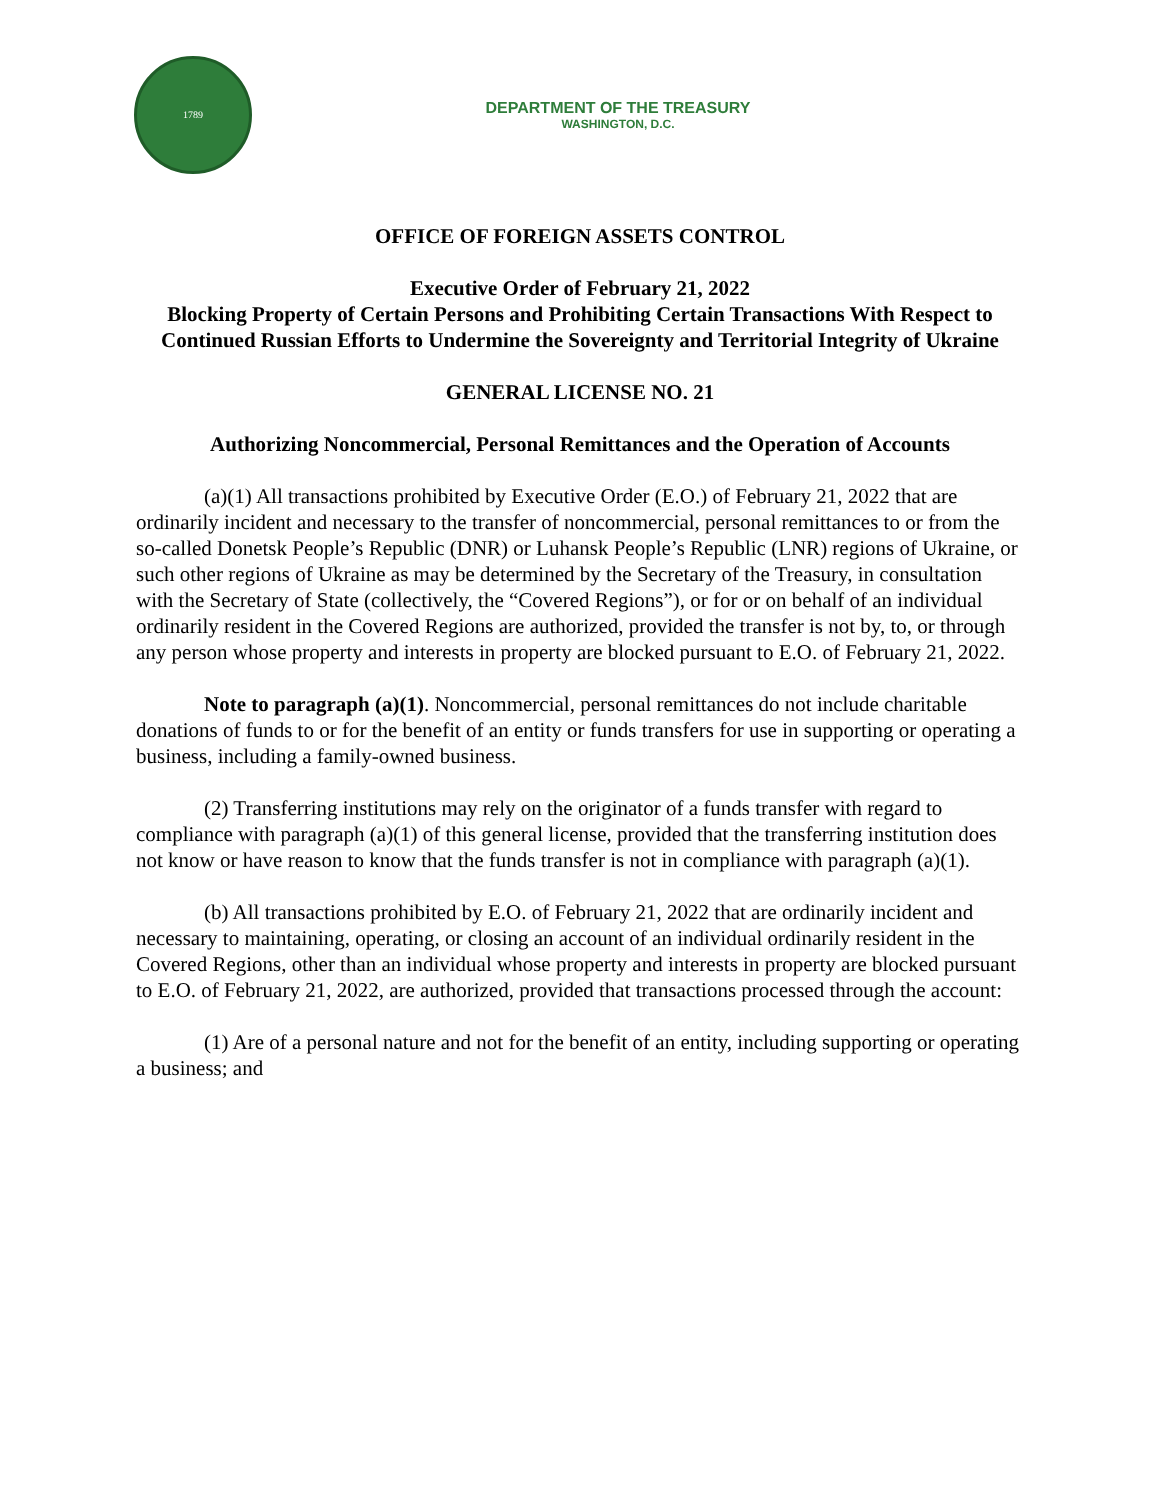1789
DEPARTMENT OF THE TREASURY
WASHINGTON, D.C.
OFFICE OF FOREIGN ASSETS CONTROL
Executive Order of February 21, 2022
Blocking Property of Certain Persons and Prohibiting Certain Transactions With Respect to Continued Russian Efforts to Undermine the Sovereignty and Territorial Integrity of Ukraine
GENERAL LICENSE NO. 21
Authorizing Noncommercial, Personal Remittances and the Operation of Accounts
(a)(1) All transactions prohibited by Executive Order (E.O.) of February 21, 2022 that are ordinarily incident and necessary to the transfer of noncommercial, personal remittances to or from the so-called Donetsk People’s Republic (DNR) or Luhansk People’s Republic (LNR) regions of Ukraine, or such other regions of Ukraine as may be determined by the Secretary of the Treasury, in consultation with the Secretary of State (collectively, the “Covered Regions”), or for or on behalf of an individual ordinarily resident in the Covered Regions are authorized, provided the transfer is not by, to, or through any person whose property and interests in property are blocked pursuant to E.O. of February 21, 2022.
Note to paragraph (a)(1). Noncommercial, personal remittances do not include charitable donations of funds to or for the benefit of an entity or funds transfers for use in supporting or operating a business, including a family-owned business.
(2) Transferring institutions may rely on the originator of a funds transfer with regard to compliance with paragraph (a)(1) of this general license, provided that the transferring institution does not know or have reason to know that the funds transfer is not in compliance with paragraph (a)(1).
(b) All transactions prohibited by E.O. of February 21, 2022 that are ordinarily incident and necessary to maintaining, operating, or closing an account of an individual ordinarily resident in the Covered Regions, other than an individual whose property and interests in property are blocked pursuant to E.O. of February 21, 2022, are authorized, provided that transactions processed through the account:
(1) Are of a personal nature and not for the benefit of an entity, including supporting or operating a business; and